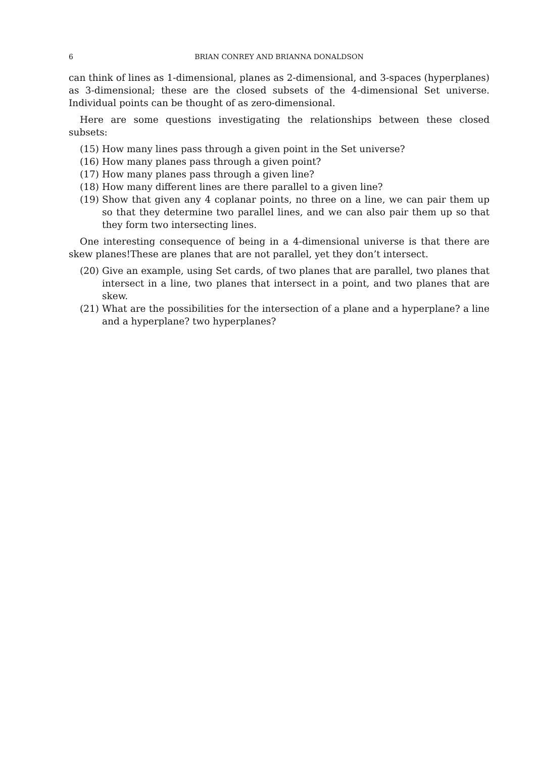6 BRIAN CONREY AND BRIANNA DONALDSON
can think of lines as 1-dimensional, planes as 2-dimensional, and 3-spaces (hyperplanes) as 3-dimensional; these are the closed subsets of the 4-dimensional Set universe. Individual points can be thought of as zero-dimensional.
Here are some questions investigating the relationships between these closed subsets:
(15) How many lines pass through a given point in the Set universe?
(16) How many planes pass through a given point?
(17) How many planes pass through a given line?
(18) How many different lines are there parallel to a given line?
(19) Show that given any 4 coplanar points, no three on a line, we can pair them up so that they determine two parallel lines, and we can also pair them up so that they form two intersecting lines.
One interesting consequence of being in a 4-dimensional universe is that there are skew planes!These are planes that are not parallel, yet they don’t intersect.
(20) Give an example, using Set cards, of two planes that are parallel, two planes that intersect in a line, two planes that intersect in a point, and two planes that are skew.
(21) What are the possibilities for the intersection of a plane and a hyperplane? a line and a hyperplane? two hyperplanes?